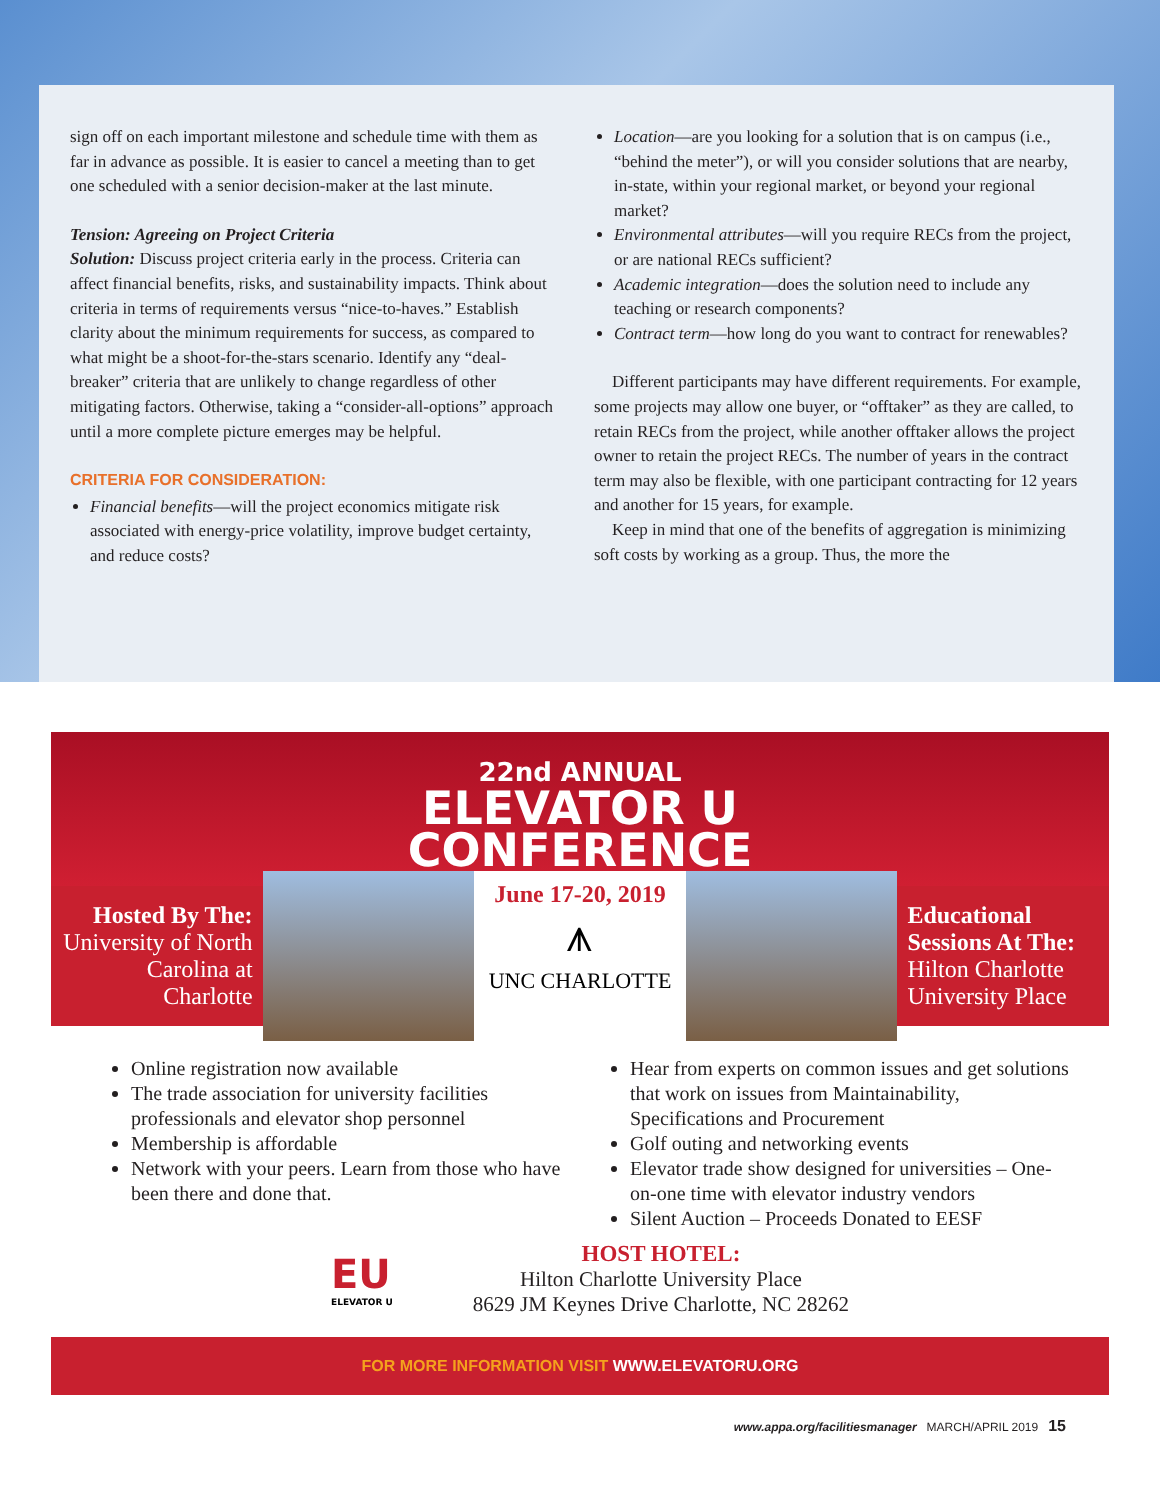sign off on each important milestone and schedule time with them as far in advance as possible. It is easier to cancel a meeting than to get one scheduled with a senior decision-maker at the last minute.
Tension: Agreeing on Project Criteria
Solution: Discuss project criteria early in the process. Criteria can affect financial benefits, risks, and sustainability impacts. Think about criteria in terms of requirements versus “nice-to-haves.” Establish clarity about the minimum requirements for success, as compared to what might be a shoot-for-the-stars scenario. Identify any “deal-breaker” criteria that are unlikely to change regardless of other mitigating factors. Otherwise, taking a “consider-all-options” approach until a more complete picture emerges may be helpful.
CRITERIA FOR CONSIDERATION:
Financial benefits—will the project economics mitigate risk associated with energy-price volatility, improve budget certainty, and reduce costs?
Location—are you looking for a solution that is on campus (i.e., “behind the meter”), or will you consider solutions that are nearby, in-state, within your regional market, or beyond your regional market?
Environmental attributes—will you require RECs from the project, or are national RECs sufficient?
Academic integration—does the solution need to include any teaching or research components?
Contract term—how long do you want to contract for renewables?
Different participants may have different requirements. For example, some projects may allow one buyer, or “offtaker” as they are called, to retain RECs from the project, while another offtaker allows the project owner to retain the project RECs. The number of years in the contract term may also be flexible, with one participant contracting for 12 years and another for 15 years, for example.
Keep in mind that one of the benefits of aggregation is minimizing soft costs by working as a group. Thus, the more the
22nd ANNUAL
ELEVATOR U
CONFERENCE
Hosted By The:
University of North Carolina at Charlotte
June 17-20, 2019
⩚
UNC CHARLOTTE
Educational Sessions At The:
Hilton Charlotte University Place
Online registration now available
The trade association for university facilities professionals and elevator shop personnel
Membership is affordable
Network with your peers. Learn from those who have been there and done that.
Hear from experts on common issues and get solutions that work on issues from Maintainability, Specifications and Procurement
Golf outing and networking events
Elevator trade show designed for universities – One-on-one time with elevator industry vendors
Silent Auction – Proceeds Donated to EESF
EU
ELEVATOR U
HOST HOTEL:
Hilton Charlotte University Place
8629 JM Keynes Drive Charlotte, NC 28262
FOR MORE INFORMATION VISIT WWW.ELEVATORU.ORG
www.appa.org/facilitiesmanager MARCH/APRIL 2019 15